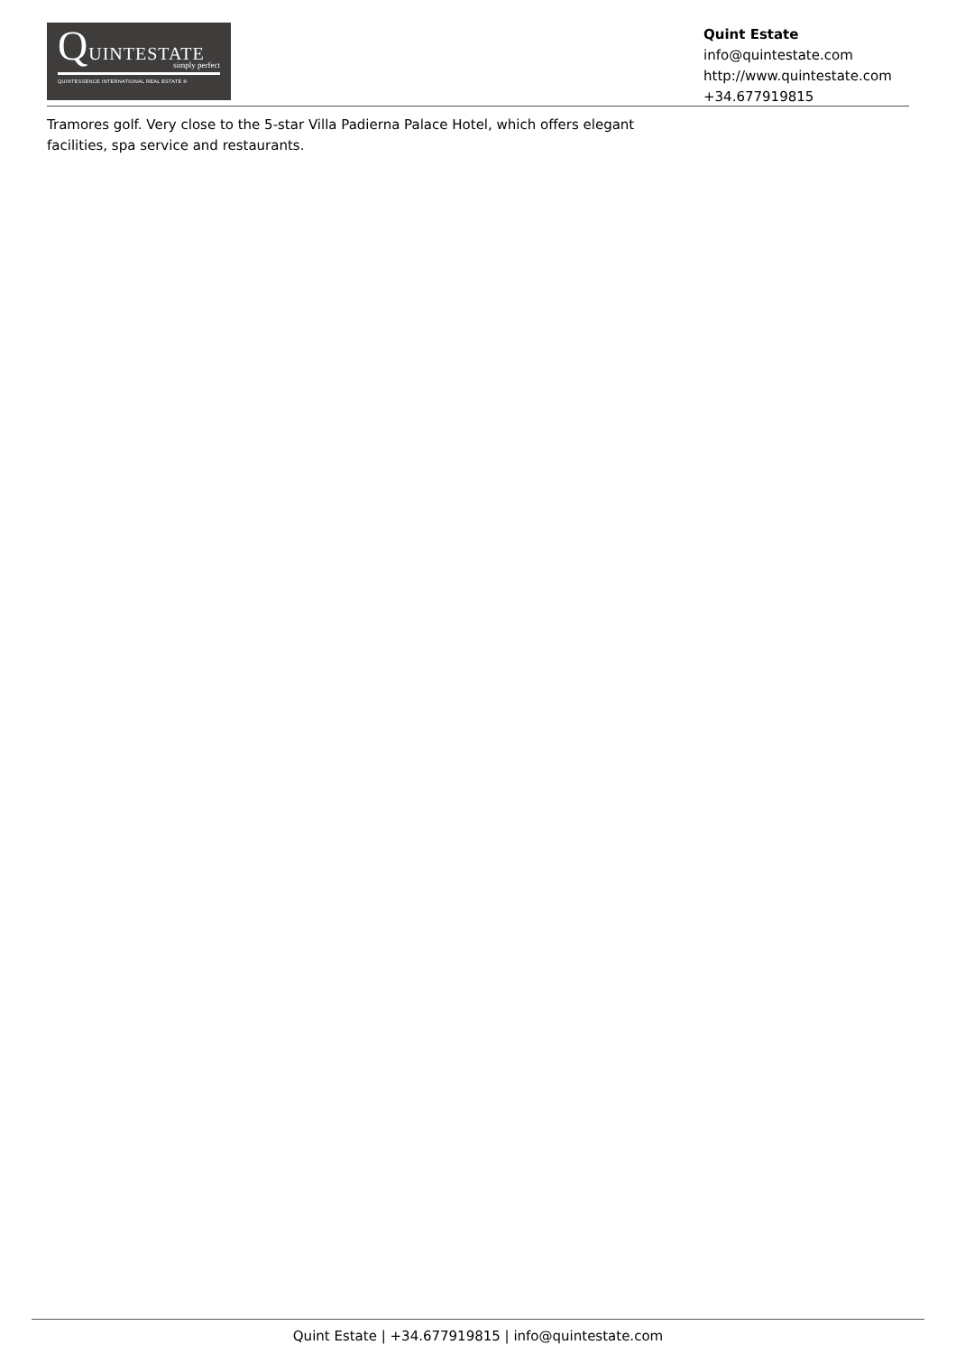QUINTESTATE
simply perfect
QUINTESSENCE INTERNATIONAL REAL ESTATE ®
Quint Estate
info@quintestate.com
http://www.quintestate.com
+34.677919815
Tramores golf. Very close to the 5-star Villa Padierna Palace Hotel, which offers elegant facilities, spa service and restaurants.
Quint Estate | +34.677919815 | info@quintestate.com